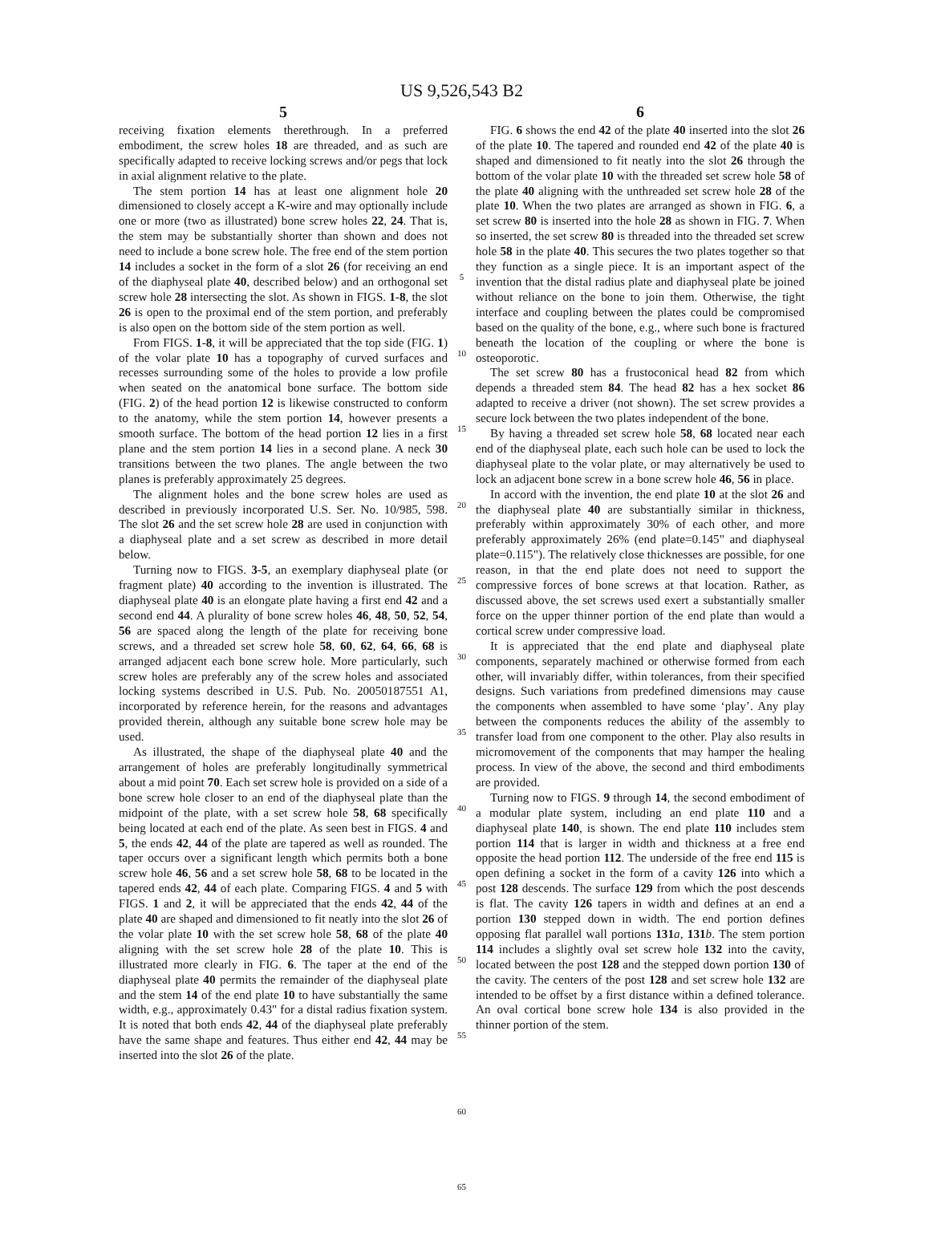US 9,526,543 B2
5
receiving fixation elements therethrough. In a preferred embodiment, the screw holes 18 are threaded, and as such are specifically adapted to receive locking screws and/or pegs that lock in axial alignment relative to the plate.
The stem portion 14 has at least one alignment hole 20 dimensioned to closely accept a K-wire and may optionally include one or more (two as illustrated) bone screw holes 22, 24. That is, the stem may be substantially shorter than shown and does not need to include a bone screw hole. The free end of the stem portion 14 includes a socket in the form of a slot 26 (for receiving an end of the diaphyseal plate 40, described below) and an orthogonal set screw hole 28 intersecting the slot. As shown in FIGS. 1-8, the slot 26 is open to the proximal end of the stem portion, and preferably is also open on the bottom side of the stem portion as well.
From FIGS. 1-8, it will be appreciated that the top side (FIG. 1) of the volar plate 10 has a topography of curved surfaces and recesses surrounding some of the holes to provide a low profile when seated on the anatomical bone surface. The bottom side (FIG. 2) of the head portion 12 is likewise constructed to conform to the anatomy, while the stem portion 14, however presents a smooth surface. The bottom of the head portion 12 lies in a first plane and the stem portion 14 lies in a second plane. A neck 30 transitions between the two planes. The angle between the two planes is preferably approximately 25 degrees.
The alignment holes and the bone screw holes are used as described in previously incorporated U.S. Ser. No. 10/985, 598. The slot 26 and the set screw hole 28 are used in conjunction with a diaphyseal plate and a set screw as described in more detail below.
Turning now to FIGS. 3-5, an exemplary diaphyseal plate (or fragment plate) 40 according to the invention is illustrated. The diaphyseal plate 40 is an elongate plate having a first end 42 and a second end 44. A plurality of bone screw holes 46, 48, 50, 52, 54, 56 are spaced along the length of the plate for receiving bone screws, and a threaded set screw hole 58, 60, 62, 64, 66, 68 is arranged adjacent each bone screw hole. More particularly, such screw holes are preferably any of the screw holes and associated locking systems described in U.S. Pub. No. 20050187551 A1, incorporated by reference herein, for the reasons and advantages provided therein, although any suitable bone screw hole may be used.
As illustrated, the shape of the diaphyseal plate 40 and the arrangement of holes are preferably longitudinally symmetrical about a mid point 70. Each set screw hole is provided on a side of a bone screw hole closer to an end of the diaphyseal plate than the midpoint of the plate, with a set screw hole 58, 68 specifically being located at each end of the plate. As seen best in FIGS. 4 and 5, the ends 42, 44 of the plate are tapered as well as rounded. The taper occurs over a significant length which permits both a bone screw hole 46, 56 and a set screw hole 58, 68 to be located in the tapered ends 42, 44 of each plate. Comparing FIGS. 4 and 5 with FIGS. 1 and 2, it will be appreciated that the ends 42, 44 of the plate 40 are shaped and dimensioned to fit neatly into the slot 26 of the volar plate 10 with the set screw hole 58, 68 of the plate 40 aligning with the set screw hole 28 of the plate 10. This is illustrated more clearly in FIG. 6. The taper at the end of the diaphyseal plate 40 permits the remainder of the diaphyseal plate and the stem 14 of the end plate 10 to have substantially the same width, e.g., approximately 0.43" for a distal radius fixation system. It is noted that both ends 42, 44 of the diaphyseal plate preferably have the same shape and features. Thus either end 42, 44 may be inserted into the slot 26 of the plate.
5
10
15
20
25
30
35
40
45
50
55
60
65
6
FIG. 6 shows the end 42 of the plate 40 inserted into the slot 26 of the plate 10. The tapered and rounded end 42 of the plate 40 is shaped and dimensioned to fit neatly into the slot 26 through the bottom of the volar plate 10 with the threaded set screw hole 58 of the plate 40 aligning with the unthreaded set screw hole 28 of the plate 10. When the two plates are arranged as shown in FIG. 6, a set screw 80 is inserted into the hole 28 as shown in FIG. 7. When so inserted, the set screw 80 is threaded into the threaded set screw hole 58 in the plate 40. This secures the two plates together so that they function as a single piece. It is an important aspect of the invention that the distal radius plate and diaphyseal plate be joined without reliance on the bone to join them. Otherwise, the tight interface and coupling between the plates could be compromised based on the quality of the bone, e.g., where such bone is fractured beneath the location of the coupling or where the bone is osteoporotic.
The set screw 80 has a frustoconical head 82 from which depends a threaded stem 84. The head 82 has a hex socket 86 adapted to receive a driver (not shown). The set screw provides a secure lock between the two plates independent of the bone.
By having a threaded set screw hole 58, 68 located near each end of the diaphyseal plate, each such hole can be used to lock the diaphyseal plate to the volar plate, or may alternatively be used to lock an adjacent bone screw in a bone screw hole 46, 56 in place.
In accord with the invention, the end plate 10 at the slot 26 and the diaphyseal plate 40 are substantially similar in thickness, preferably within approximately 30% of each other, and more preferably approximately 26% (end plate=0.145" and diaphyseal plate=0.115"). The relatively close thicknesses are possible, for one reason, in that the end plate does not need to support the compressive forces of bone screws at that location. Rather, as discussed above, the set screws used exert a substantially smaller force on the upper thinner portion of the end plate than would a cortical screw under compressive load.
It is appreciated that the end plate and diaphyseal plate components, separately machined or otherwise formed from each other, will invariably differ, within tolerances, from their specified designs. Such variations from predefined dimensions may cause the components when assembled to have some ‘play’. Any play between the components reduces the ability of the assembly to transfer load from one component to the other. Play also results in micromovement of the components that may hamper the healing process. In view of the above, the second and third embodiments are provided.
Turning now to FIGS. 9 through 14, the second embodiment of a modular plate system, including an end plate 110 and a diaphyseal plate 140, is shown. The end plate 110 includes stem portion 114 that is larger in width and thickness at a free end opposite the head portion 112. The underside of the free end 115 is open defining a socket in the form of a cavity 126 into which a post 128 descends. The surface 129 from which the post descends is flat. The cavity 126 tapers in width and defines at an end a portion 130 stepped down in width. The end portion defines opposing flat parallel wall portions 131 a, 131 b. The stem portion 114 includes a slightly oval set screw hole 132 into the cavity, located between the post 128 and the stepped down portion 130 of the cavity. The centers of the post 128 and set screw hole 132 are intended to be offset by a first distance within a defined tolerance. An oval cortical bone screw hole 134 is also provided in the thinner portion of the stem.